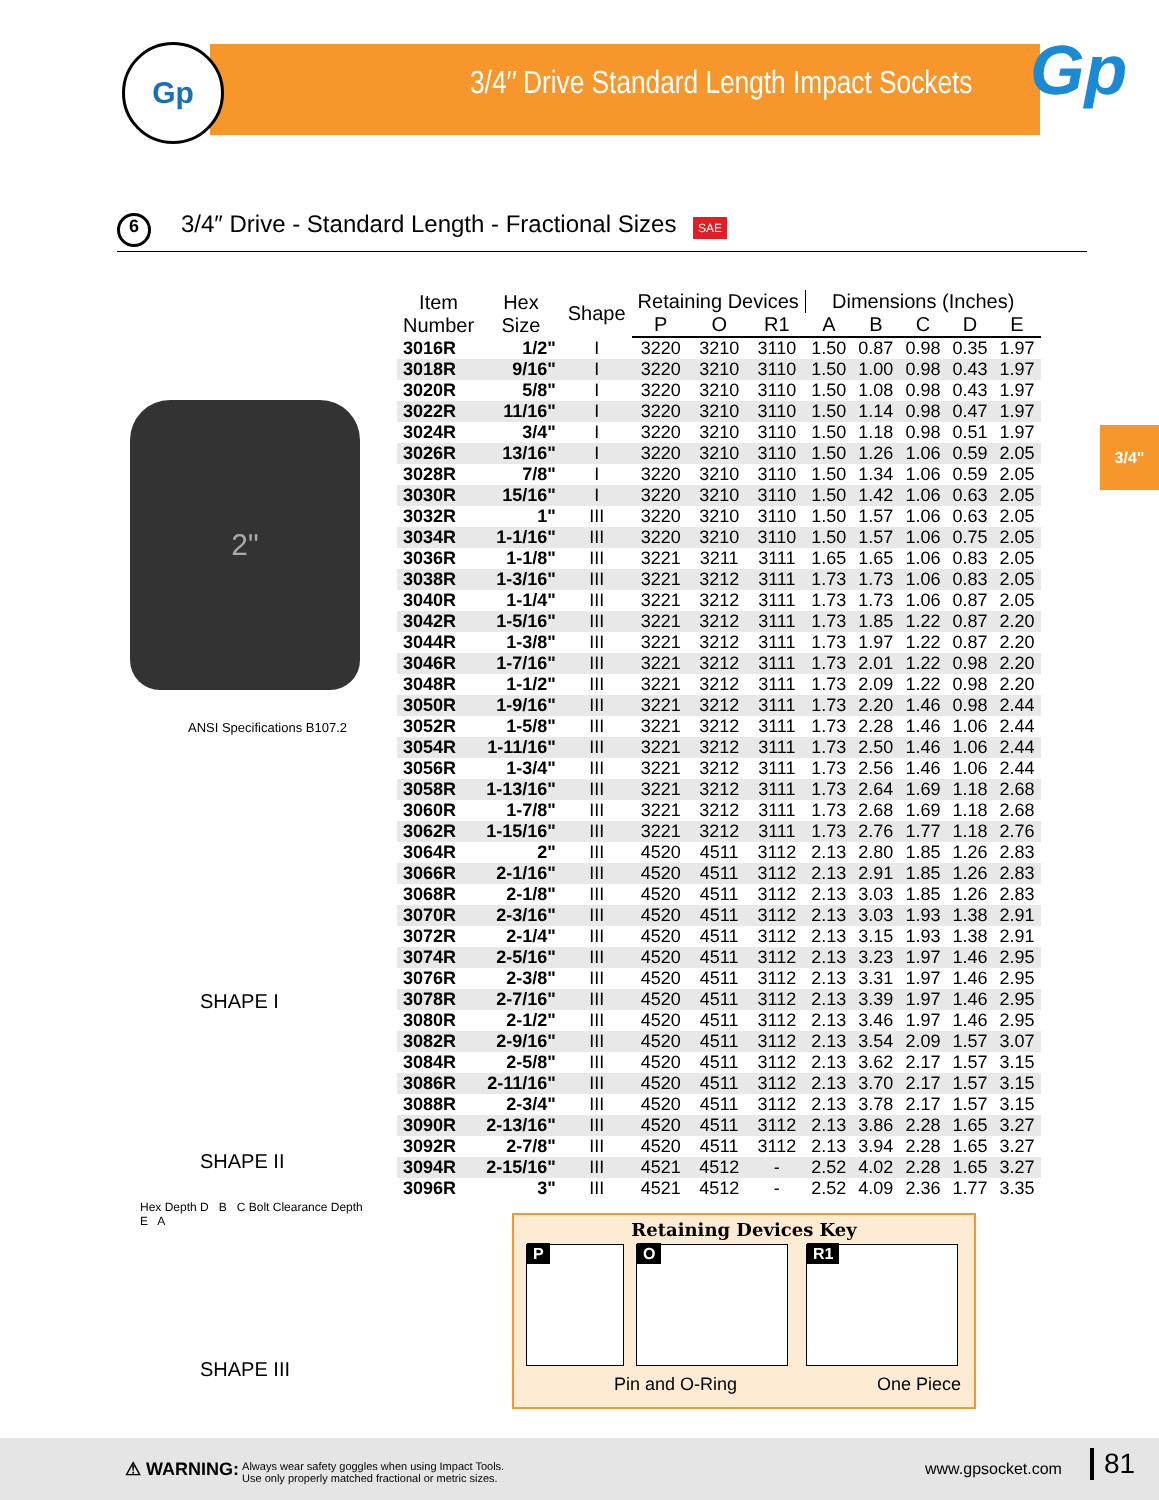Gp
3/4″ Drive Standard Length Impact Sockets
Gp
6 3/4″ Drive - Standard Length - Fractional Sizes SAE
3/4"
2"
ANSI Specifications B107.2
SHAPE I
SHAPE II
Hex Depth D B C Bolt Clearance Depth
E A
SHAPE III
| Item Number | Hex Size | Shape | Retaining Devices | | | Dimensions (Inches) | | | | |
| --- | --- | --- | --- | --- | --- | --- | --- | --- | --- | --- |
| | | | P | O | R1 | A | B | C | D | E |
| 3016R | 1/2" | I | 3220 | 3210 | 3110 | 1.50 | 0.87 | 0.98 | 0.35 | 1.97 |
| 3018R | 9/16" | I | 3220 | 3210 | 3110 | 1.50 | 1.00 | 0.98 | 0.43 | 1.97 |
| 3020R | 5/8" | I | 3220 | 3210 | 3110 | 1.50 | 1.08 | 0.98 | 0.43 | 1.97 |
| 3022R | 11/16" | I | 3220 | 3210 | 3110 | 1.50 | 1.14 | 0.98 | 0.47 | 1.97 |
| 3024R | 3/4" | I | 3220 | 3210 | 3110 | 1.50 | 1.18 | 0.98 | 0.51 | 1.97 |
| 3026R | 13/16" | I | 3220 | 3210 | 3110 | 1.50 | 1.26 | 1.06 | 0.59 | 2.05 |
| 3028R | 7/8" | I | 3220 | 3210 | 3110 | 1.50 | 1.34 | 1.06 | 0.59 | 2.05 |
| 3030R | 15/16" | I | 3220 | 3210 | 3110 | 1.50 | 1.42 | 1.06 | 0.63 | 2.05 |
| 3032R | 1" | III | 3220 | 3210 | 3110 | 1.50 | 1.57 | 1.06 | 0.63 | 2.05 |
| 3034R | 1-1/16" | III | 3220 | 3210 | 3110 | 1.50 | 1.57 | 1.06 | 0.75 | 2.05 |
| 3036R | 1-1/8" | III | 3221 | 3211 | 3111 | 1.65 | 1.65 | 1.06 | 0.83 | 2.05 |
| 3038R | 1-3/16" | III | 3221 | 3212 | 3111 | 1.73 | 1.73 | 1.06 | 0.83 | 2.05 |
| 3040R | 1-1/4" | III | 3221 | 3212 | 3111 | 1.73 | 1.73 | 1.06 | 0.87 | 2.05 |
| 3042R | 1-5/16" | III | 3221 | 3212 | 3111 | 1.73 | 1.85 | 1.22 | 0.87 | 2.20 |
| 3044R | 1-3/8" | III | 3221 | 3212 | 3111 | 1.73 | 1.97 | 1.22 | 0.87 | 2.20 |
| 3046R | 1-7/16" | III | 3221 | 3212 | 3111 | 1.73 | 2.01 | 1.22 | 0.98 | 2.20 |
| 3048R | 1-1/2" | III | 3221 | 3212 | 3111 | 1.73 | 2.09 | 1.22 | 0.98 | 2.20 |
| 3050R | 1-9/16" | III | 3221 | 3212 | 3111 | 1.73 | 2.20 | 1.46 | 0.98 | 2.44 |
| 3052R | 1-5/8" | III | 3221 | 3212 | 3111 | 1.73 | 2.28 | 1.46 | 1.06 | 2.44 |
| 3054R | 1-11/16" | III | 3221 | 3212 | 3111 | 1.73 | 2.50 | 1.46 | 1.06 | 2.44 |
| 3056R | 1-3/4" | III | 3221 | 3212 | 3111 | 1.73 | 2.56 | 1.46 | 1.06 | 2.44 |
| 3058R | 1-13/16" | III | 3221 | 3212 | 3111 | 1.73 | 2.64 | 1.69 | 1.18 | 2.68 |
| 3060R | 1-7/8" | III | 3221 | 3212 | 3111 | 1.73 | 2.68 | 1.69 | 1.18 | 2.68 |
| 3062R | 1-15/16" | III | 3221 | 3212 | 3111 | 1.73 | 2.76 | 1.77 | 1.18 | 2.76 |
| 3064R | 2" | III | 4520 | 4511 | 3112 | 2.13 | 2.80 | 1.85 | 1.26 | 2.83 |
| 3066R | 2-1/16" | III | 4520 | 4511 | 3112 | 2.13 | 2.91 | 1.85 | 1.26 | 2.83 |
| 3068R | 2-1/8" | III | 4520 | 4511 | 3112 | 2.13 | 3.03 | 1.85 | 1.26 | 2.83 |
| 3070R | 2-3/16" | III | 4520 | 4511 | 3112 | 2.13 | 3.03 | 1.93 | 1.38 | 2.91 |
| 3072R | 2-1/4" | III | 4520 | 4511 | 3112 | 2.13 | 3.15 | 1.93 | 1.38 | 2.91 |
| 3074R | 2-5/16" | III | 4520 | 4511 | 3112 | 2.13 | 3.23 | 1.97 | 1.46 | 2.95 |
| 3076R | 2-3/8" | III | 4520 | 4511 | 3112 | 2.13 | 3.31 | 1.97 | 1.46 | 2.95 |
| 3078R | 2-7/16" | III | 4520 | 4511 | 3112 | 2.13 | 3.39 | 1.97 | 1.46 | 2.95 |
| 3080R | 2-1/2" | III | 4520 | 4511 | 3112 | 2.13 | 3.46 | 1.97 | 1.46 | 2.95 |
| 3082R | 2-9/16" | III | 4520 | 4511 | 3112 | 2.13 | 3.54 | 2.09 | 1.57 | 3.07 |
| 3084R | 2-5/8" | III | 4520 | 4511 | 3112 | 2.13 | 3.62 | 2.17 | 1.57 | 3.15 |
| 3086R | 2-11/16" | III | 4520 | 4511 | 3112 | 2.13 | 3.70 | 2.17 | 1.57 | 3.15 |
| 3088R | 2-3/4" | III | 4520 | 4511 | 3112 | 2.13 | 3.78 | 2.17 | 1.57 | 3.15 |
| 3090R | 2-13/16" | III | 4520 | 4511 | 3112 | 2.13 | 3.86 | 2.28 | 1.65 | 3.27 |
| 3092R | 2-7/8" | III | 4520 | 4511 | 3112 | 2.13 | 3.94 | 2.28 | 1.65 | 3.27 |
| 3094R | 2-15/16" | III | 4521 | 4512 | - | 2.52 | 4.02 | 2.28 | 1.65 | 3.27 |
| 3096R | 3" | III | 4521 | 4512 | - | 2.52 | 4.09 | 2.36 | 1.77 | 3.35 |
Retaining Devices Key
P O R1
Pin and O-Ring One Piece
⚠ WARNING: Always wear safety goggles when using Impact Tools.
Use only properly matched fractional or metric sizes.
www.gpsocket.com 81